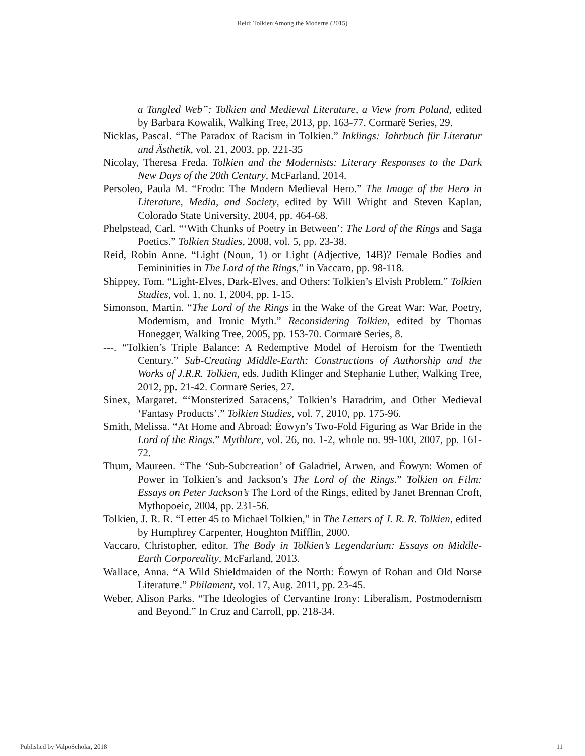Reid: Tolkien Among the Moderns (2015)
a Tangled Web”: Tolkien and Medieval Literature, a View from Poland, edited by Barbara Kowalik, Walking Tree, 2013, pp. 163-77. Cormarë Series, 29.
Nicklas, Pascal. “The Paradox of Racism in Tolkien.” Inklings: Jahrbuch für Literatur und Ästhetik, vol. 21, 2003, pp. 221-35
Nicolay, Theresa Freda. Tolkien and the Modernists: Literary Responses to the Dark New Days of the 20th Century, McFarland, 2014.
Persoleo, Paula M. “Frodo: The Modern Medieval Hero.” The Image of the Hero in Literature, Media, and Society, edited by Will Wright and Steven Kaplan, Colorado State University, 2004, pp. 464-68.
Phelpstead, Carl. “‘With Chunks of Poetry in Between’: The Lord of the Rings and Saga Poetics.” Tolkien Studies, 2008, vol. 5, pp. 23-38.
Reid, Robin Anne. “Light (Noun, 1) or Light (Adjective, 14B)? Female Bodies and Femininities in The Lord of the Rings,” in Vaccaro, pp. 98-118.
Shippey, Tom. “Light-Elves, Dark-Elves, and Others: Tolkien’s Elvish Problem.” Tolkien Studies, vol. 1, no. 1, 2004, pp. 1-15.
Simonson, Martin. “The Lord of the Rings in the Wake of the Great War: War, Poetry, Modernism, and Ironic Myth.” Reconsidering Tolkien, edited by Thomas Honegger, Walking Tree, 2005, pp. 153-70. Cormarë Series, 8.
---. “Tolkien’s Triple Balance: A Redemptive Model of Heroism for the Twentieth Century.” Sub-Creating Middle-Earth: Constructions of Authorship and the Works of J.R.R. Tolkien, eds. Judith Klinger and Stephanie Luther, Walking Tree, 2012, pp. 21-42. Cormarë Series, 27.
Sinex, Margaret. “‘Monsterized Saracens,’ Tolkien’s Haradrim, and Other Medieval ‘Fantasy Products’.” Tolkien Studies, vol. 7, 2010, pp. 175-96.
Smith, Melissa. “At Home and Abroad: Éowyn’s Two-Fold Figuring as War Bride in the Lord of the Rings.” Mythlore, vol. 26, no. 1-2, whole no. 99-100, 2007, pp. 161-72.
Thum, Maureen. “The ‘Sub-Subcreation’ of Galadriel, Arwen, and Éowyn: Women of Power in Tolkien’s and Jackson’s The Lord of the Rings.” Tolkien on Film: Essays on Peter Jackson’s The Lord of the Rings, edited by Janet Brennan Croft, Mythopoeic, 2004, pp. 231-56.
Tolkien, J. R. R. “Letter 45 to Michael Tolkien,” in The Letters of J. R. R. Tolkien, edited by Humphrey Carpenter, Houghton Mifflin, 2000.
Vaccaro, Christopher, editor. The Body in Tolkien’s Legendarium: Essays on Middle-Earth Corporeality, McFarland, 2013.
Wallace, Anna. “A Wild Shieldmaiden of the North: Éowyn of Rohan and Old Norse Literature.” Philament, vol. 17, Aug. 2011, pp. 23-45.
Weber, Alison Parks. “The Ideologies of Cervantine Irony: Liberalism, Postmodernism and Beyond.” In Cruz and Carroll, pp. 218-34.
Published by ValpoScholar, 2018 11